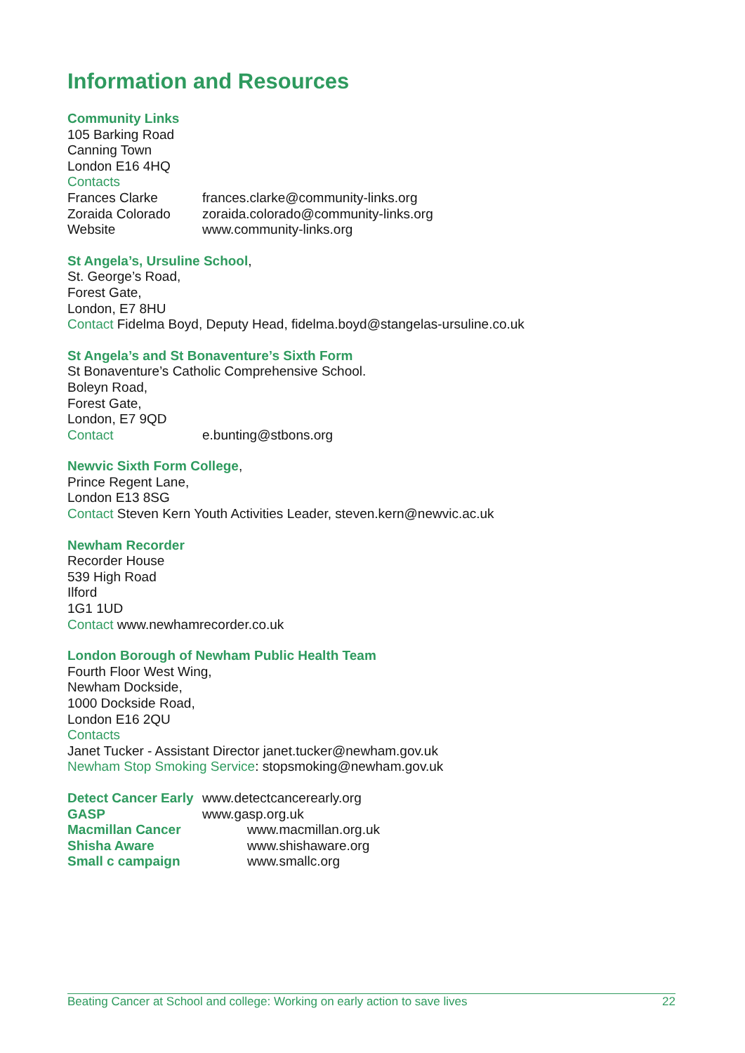Information and Resources
Community Links
105 Barking Road
Canning Town
London E16 4HQ
Contacts
Frances Clarke frances.clarke@community-links.org
Zoraida Colorado zoraida.colorado@community-links.org
Website www.community-links.org
St Angela’s, Ursuline School,
St. George’s Road,
Forest Gate,
London, E7 8HU
Contact Fidelma Boyd, Deputy Head, fidelma.boyd@stangelas-ursuline.co.uk
St Angela’s and St Bonaventure’s Sixth Form
St Bonaventure’s Catholic Comprehensive School.
Boleyn Road,
Forest Gate,
London, E7 9QD
Contact e.bunting@stbons.org
Newvic Sixth Form College,
Prince Regent Lane,
London E13 8SG
Contact Steven Kern Youth Activities Leader, steven.kern@newvic.ac.uk
Newham Recorder
Recorder House
539 High Road
Ilford
1G1 1UD
Contact www.newhamrecorder.co.uk
London Borough of Newham Public Health Team
Fourth Floor West Wing,
Newham Dockside,
1000 Dockside Road,
London E16 2QU
Contacts
Janet Tucker - Assistant Director janet.tucker@newham.gov.uk
Newham Stop Smoking Service: stopsmoking@newham.gov.uk
Detect Cancer Early www.detectcancerearly.org
GASP www.gasp.org.uk
Macmillan Cancer www.macmillan.org.uk
Shisha Aware www.shishaware.org
Small c campaign www.smallc.org
Beating Cancer at School and college: Working on early action to save lives 22